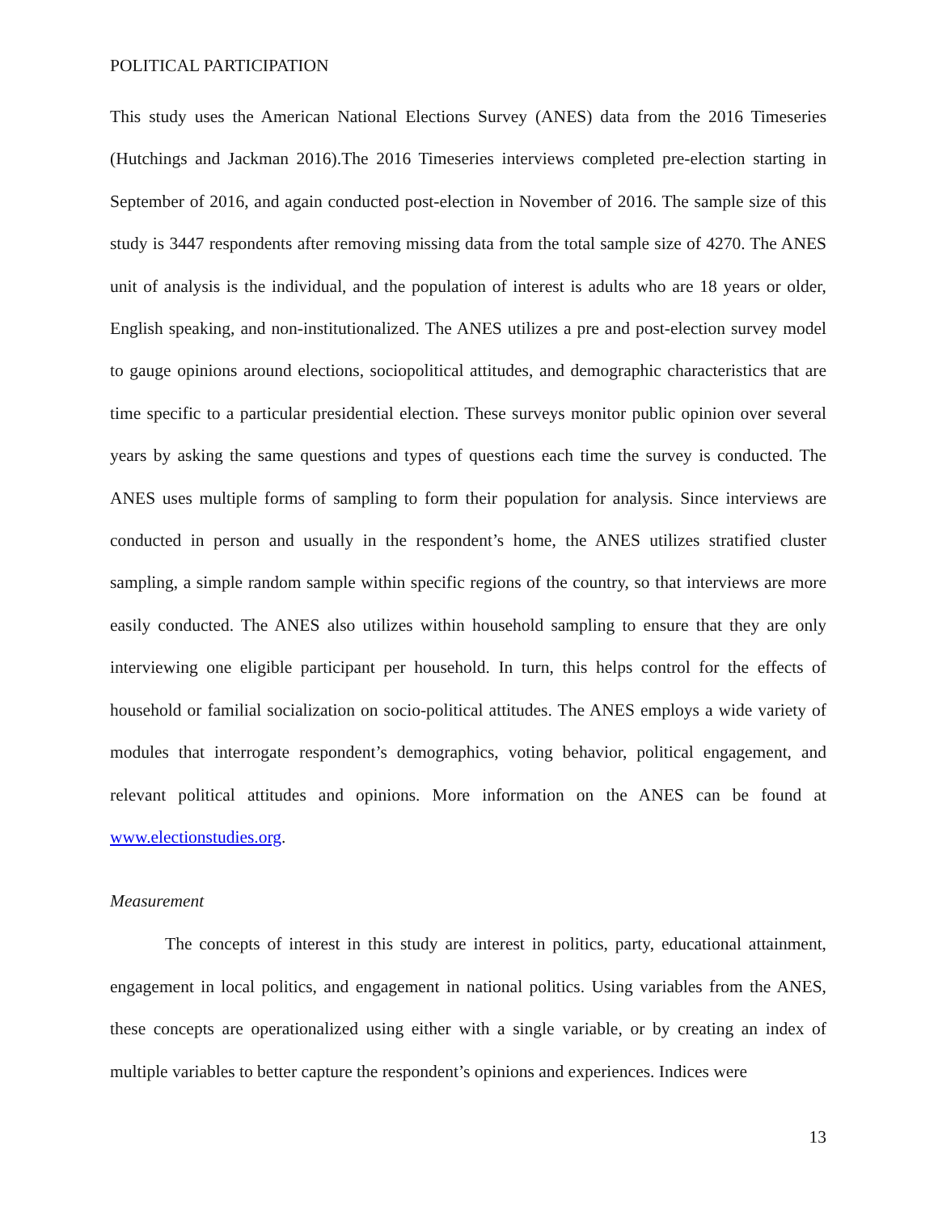POLITICAL PARTICIPATION
This study uses the American National Elections Survey (ANES) data from the 2016 Timeseries (Hutchings and Jackman 2016).The 2016 Timeseries interviews completed pre-election starting in September of 2016, and again conducted post-election in November of 2016. The sample size of this study is 3447 respondents after removing missing data from the total sample size of 4270. The ANES unit of analysis is the individual, and the population of interest is adults who are 18 years or older, English speaking, and non-institutionalized. The ANES utilizes a pre and post-election survey model to gauge opinions around elections, sociopolitical attitudes, and demographic characteristics that are time specific to a particular presidential election. These surveys monitor public opinion over several years by asking the same questions and types of questions each time the survey is conducted. The ANES uses multiple forms of sampling to form their population for analysis. Since interviews are conducted in person and usually in the respondent’s home, the ANES utilizes stratified cluster sampling, a simple random sample within specific regions of the country, so that interviews are more easily conducted. The ANES also utilizes within household sampling to ensure that they are only interviewing one eligible participant per household. In turn, this helps control for the effects of household or familial socialization on socio-political attitudes. The ANES employs a wide variety of modules that interrogate respondent’s demographics, voting behavior, political engagement, and relevant political attitudes and opinions. More information on the ANES can be found at www.electionstudies.org.
Measurement
The concepts of interest in this study are interest in politics, party, educational attainment, engagement in local politics, and engagement in national politics. Using variables from the ANES, these concepts are operationalized using either with a single variable, or by creating an index of multiple variables to better capture the respondent’s opinions and experiences. Indices were
13